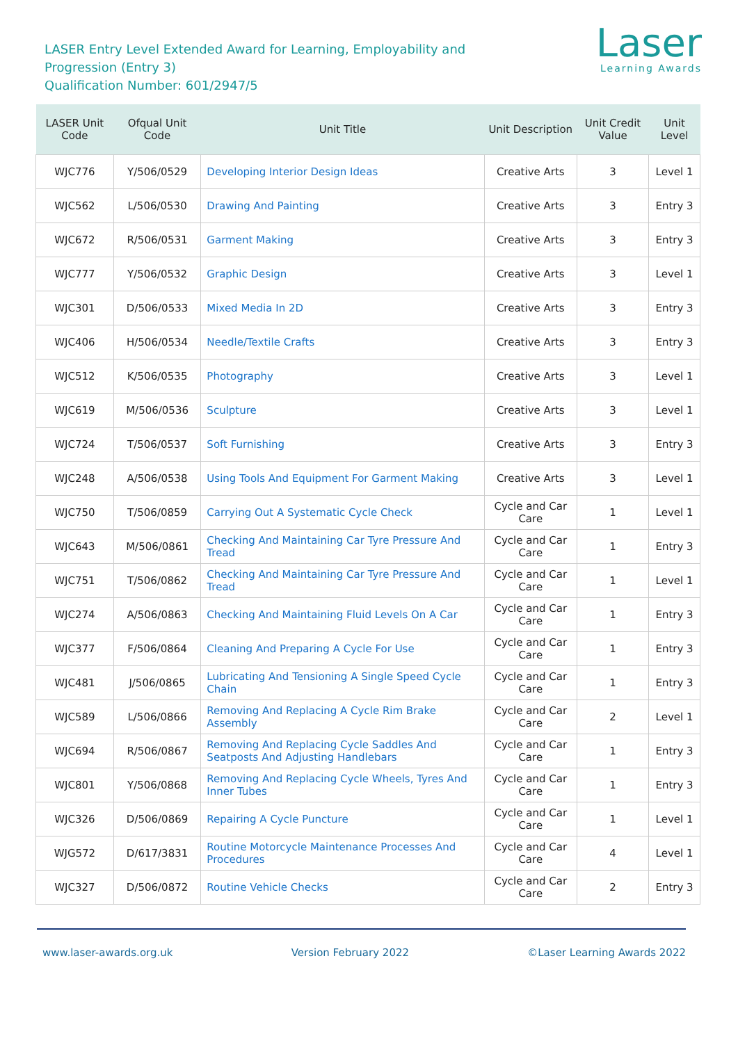LASER Entry Level Extended Award for Learning, Employability and Progression (Entry 3)
Qualification Number: 601/2947/5
Laser
Learning Awards
| LASER Unit Code | Ofqual Unit Code | Unit Title | Unit Description | Unit Credit Value | Unit Level |
| --- | --- | --- | --- | --- | --- |
| WJC776 | Y/506/0529 | Developing Interior Design Ideas | Creative Arts | 3 | Level 1 |
| WJC562 | L/506/0530 | Drawing And Painting | Creative Arts | 3 | Entry 3 |
| WJC672 | R/506/0531 | Garment Making | Creative Arts | 3 | Entry 3 |
| WJC777 | Y/506/0532 | Graphic Design | Creative Arts | 3 | Level 1 |
| WJC301 | D/506/0533 | Mixed Media In 2D | Creative Arts | 3 | Entry 3 |
| WJC406 | H/506/0534 | Needle/Textile Crafts | Creative Arts | 3 | Entry 3 |
| WJC512 | K/506/0535 | Photography | Creative Arts | 3 | Level 1 |
| WJC619 | M/506/0536 | Sculpture | Creative Arts | 3 | Level 1 |
| WJC724 | T/506/0537 | Soft Furnishing | Creative Arts | 3 | Entry 3 |
| WJC248 | A/506/0538 | Using Tools And Equipment For Garment Making | Creative Arts | 3 | Level 1 |
| WJC750 | T/506/0859 | Carrying Out A Systematic Cycle Check | Cycle and Car Care | 1 | Level 1 |
| WJC643 | M/506/0861 | Checking And Maintaining Car Tyre Pressure And Tread | Cycle and Car Care | 1 | Entry 3 |
| WJC751 | T/506/0862 | Checking And Maintaining Car Tyre Pressure And Tread | Cycle and Car Care | 1 | Level 1 |
| WJC274 | A/506/0863 | Checking And Maintaining Fluid Levels On A Car | Cycle and Car Care | 1 | Entry 3 |
| WJC377 | F/506/0864 | Cleaning And Preparing A Cycle For Use | Cycle and Car Care | 1 | Entry 3 |
| WJC481 | J/506/0865 | Lubricating And Tensioning A Single Speed Cycle Chain | Cycle and Car Care | 1 | Entry 3 |
| WJC589 | L/506/0866 | Removing And Replacing A Cycle Rim Brake Assembly | Cycle and Car Care | 2 | Level 1 |
| WJC694 | R/506/0867 | Removing And Replacing Cycle Saddles And Seatposts And Adjusting Handlebars | Cycle and Car Care | 1 | Entry 3 |
| WJC801 | Y/506/0868 | Removing And Replacing Cycle Wheels, Tyres And Inner Tubes | Cycle and Car Care | 1 | Entry 3 |
| WJC326 | D/506/0869 | Repairing A Cycle Puncture | Cycle and Car Care | 1 | Level 1 |
| WJG572 | D/617/3831 | Routine Motorcycle Maintenance Processes And Procedures | Cycle and Car Care | 4 | Level 1 |
| WJC327 | D/506/0872 | Routine Vehicle Checks | Cycle and Car Care | 2 | Entry 3 |
www.laser-awards.org.uk Version February 2022 ©Laser Learning Awards 2022